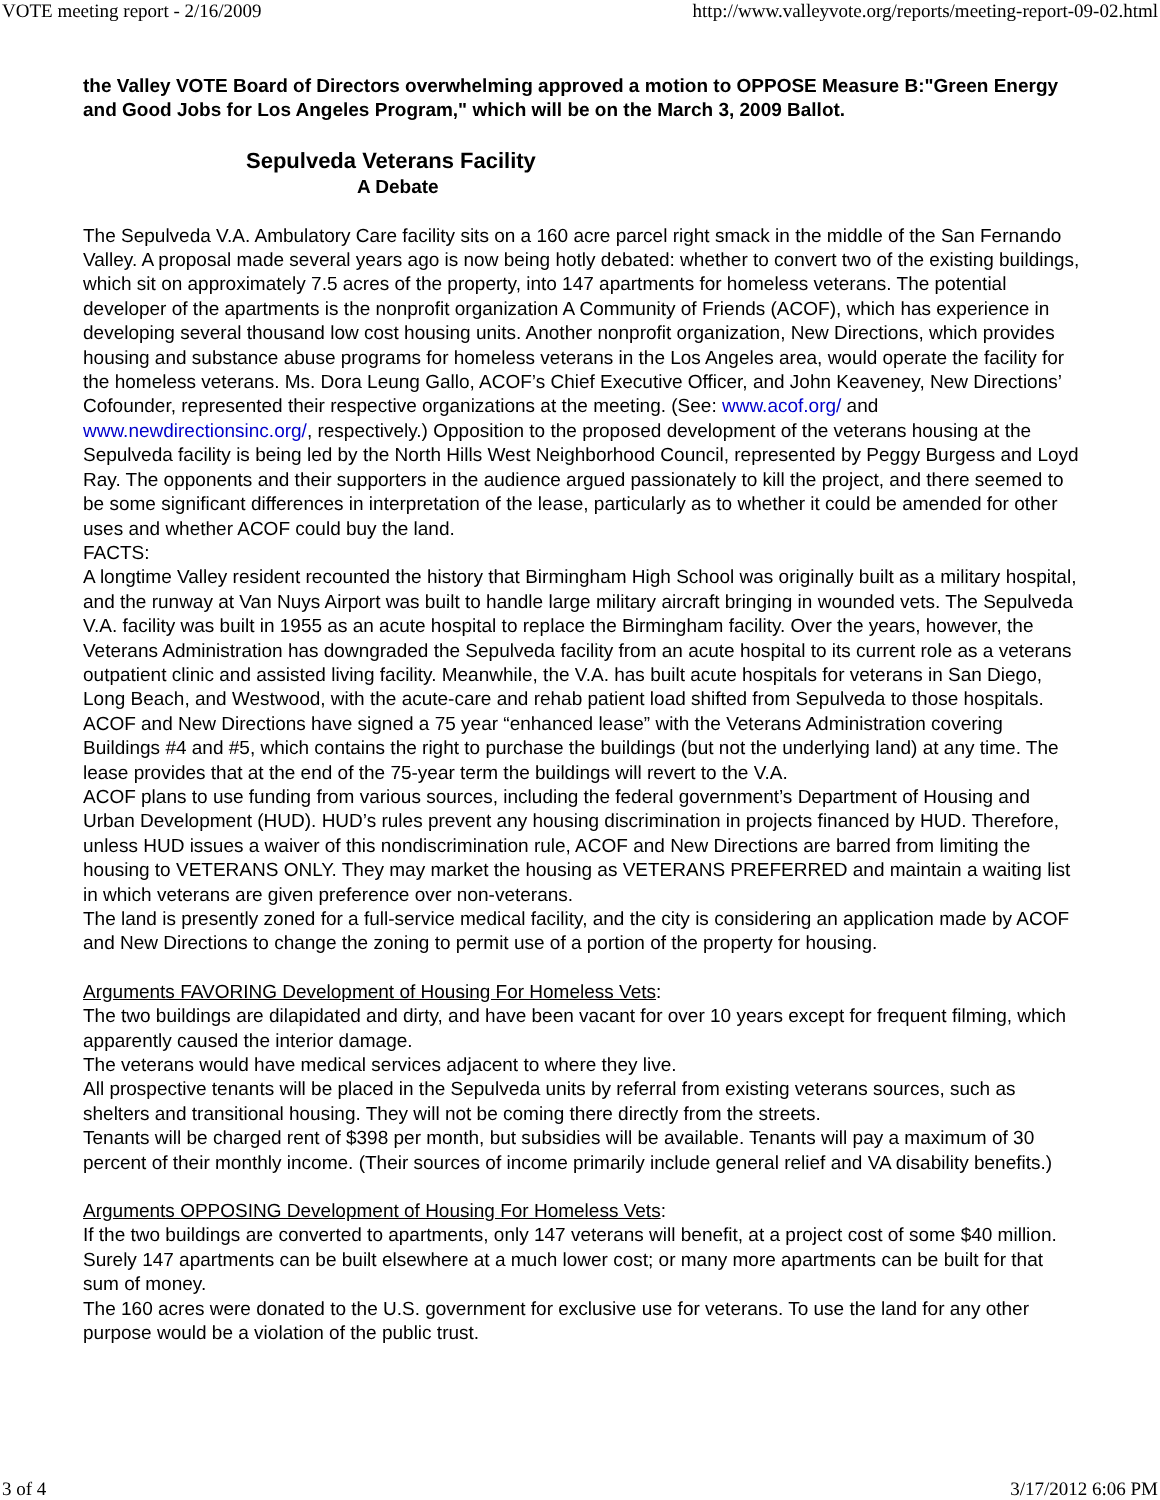VOTE meeting report - 2/16/2009 http://www.valleyvote.org/reports/meeting-report-09-02.html
the Valley VOTE Board of Directors overwhelming approved a motion to OPPOSE Measure B:"Green Energy and Good Jobs for Los Angeles Program," which will be on the March 3, 2009 Ballot.
Sepulveda Veterans Facility
A Debate
The Sepulveda V.A. Ambulatory Care facility sits on a 160 acre parcel right smack in the middle of the San Fernando Valley. A proposal made several years ago is now being hotly debated: whether to convert two of the existing buildings, which sit on approximately 7.5 acres of the property, into 147 apartments for homeless veterans. The potential developer of the apartments is the nonprofit organization A Community of Friends (ACOF), which has experience in developing several thousand low cost housing units. Another nonprofit organization, New Directions, which provides housing and substance abuse programs for homeless veterans in the Los Angeles area, would operate the facility for the homeless veterans. Ms. Dora Leung Gallo, ACOF’s Chief Executive Officer, and John Keaveney, New Directions’ Cofounder, represented their respective organizations at the meeting. (See: www.acof.org/ and www.newdirectionsinc.org/, respectively.) Opposition to the proposed development of the veterans housing at the Sepulveda facility is being led by the North Hills West Neighborhood Council, represented by Peggy Burgess and Loyd Ray. The opponents and their supporters in the audience argued passionately to kill the project, and there seemed to be some significant differences in interpretation of the lease, particularly as to whether it could be amended for other uses and whether ACOF could buy the land.
FACTS:
A longtime Valley resident recounted the history that Birmingham High School was originally built as a military hospital, and the runway at Van Nuys Airport was built to handle large military aircraft bringing in wounded vets. The Sepulveda V.A. facility was built in 1955 as an acute hospital to replace the Birmingham facility. Over the years, however, the Veterans Administration has downgraded the Sepulveda facility from an acute hospital to its current role as a veterans outpatient clinic and assisted living facility. Meanwhile, the V.A. has built acute hospitals for veterans in San Diego, Long Beach, and Westwood, with the acute-care and rehab patient load shifted from Sepulveda to those hospitals.
ACOF and New Directions have signed a 75 year “enhanced lease” with the Veterans Administration covering Buildings #4 and #5, which contains the right to purchase the buildings (but not the underlying land) at any time. The lease provides that at the end of the 75-year term the buildings will revert to the V.A.
ACOF plans to use funding from various sources, including the federal government’s Department of Housing and Urban Development (HUD). HUD’s rules prevent any housing discrimination in projects financed by HUD. Therefore, unless HUD issues a waiver of this nondiscrimination rule, ACOF and New Directions are barred from limiting the housing to VETERANS ONLY. They may market the housing as VETERANS PREFERRED and maintain a waiting list in which veterans are given preference over non-veterans.
The land is presently zoned for a full-service medical facility, and the city is considering an application made by ACOF and New Directions to change the zoning to permit use of a portion of the property for housing.
Arguments FAVORING Development of Housing For Homeless Vets:
The two buildings are dilapidated and dirty, and have been vacant for over 10 years except for frequent filming, which apparently caused the interior damage.
The veterans would have medical services adjacent to where they live.
All prospective tenants will be placed in the Sepulveda units by referral from existing veterans sources, such as shelters and transitional housing. They will not be coming there directly from the streets.
Tenants will be charged rent of $398 per month, but subsidies will be available. Tenants will pay a maximum of 30 percent of their monthly income. (Their sources of income primarily include general relief and VA disability benefits.)
Arguments OPPOSING Development of Housing For Homeless Vets:
If the two buildings are converted to apartments, only 147 veterans will benefit, at a project cost of some $40 million. Surely 147 apartments can be built elsewhere at a much lower cost; or many more apartments can be built for that sum of money.
The 160 acres were donated to the U.S. government for exclusive use for veterans. To use the land for any other purpose would be a violation of the public trust.
3 of 4 3/17/2012 6:06 PM